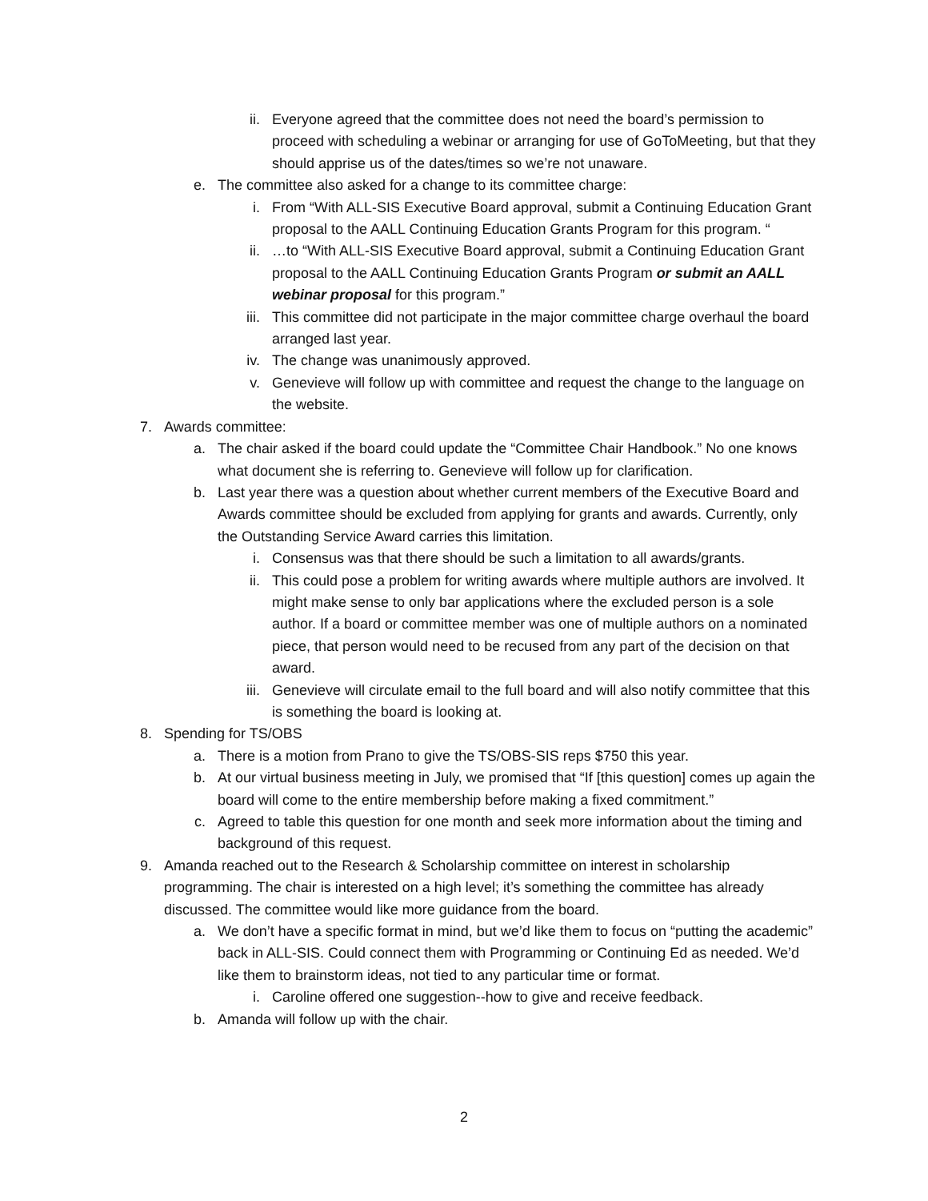ii. Everyone agreed that the committee does not need the board’s permission to proceed with scheduling a webinar or arranging for use of GoToMeeting, but that they should apprise us of the dates/times so we’re not unaware.
e. The committee also asked for a change to its committee charge:
i. From “With ALL-SIS Executive Board approval, submit a Continuing Education Grant proposal to the AALL Continuing Education Grants Program for this program. “
ii. …to “With ALL-SIS Executive Board approval, submit a Continuing Education Grant proposal to the AALL Continuing Education Grants Program or submit an AALL webinar proposal for this program.”
iii. This committee did not participate in the major committee charge overhaul the board arranged last year.
iv. The change was unanimously approved.
v. Genevieve will follow up with committee and request the change to the language on the website.
7. Awards committee:
a. The chair asked if the board could update the “Committee Chair Handbook.” No one knows what document she is referring to. Genevieve will follow up for clarification.
b. Last year there was a question about whether current members of the Executive Board and Awards committee should be excluded from applying for grants and awards. Currently, only the Outstanding Service Award carries this limitation.
i. Consensus was that there should be such a limitation to all awards/grants.
ii. This could pose a problem for writing awards where multiple authors are involved. It might make sense to only bar applications where the excluded person is a sole author. If a board or committee member was one of multiple authors on a nominated piece, that person would need to be recused from any part of the decision on that award.
iii. Genevieve will circulate email to the full board and will also notify committee that this is something the board is looking at.
8. Spending for TS/OBS
a. There is a motion from Prano to give the TS/OBS-SIS reps $750 this year.
b. At our virtual business meeting in July, we promised that “If [this question] comes up again the board will come to the entire membership before making a fixed commitment.”
c. Agreed to table this question for one month and seek more information about the timing and background of this request.
9. Amanda reached out to the Research & Scholarship committee on interest in scholarship programming. The chair is interested on a high level; it’s something the committee has already discussed. The committee would like more guidance from the board.
a. We don’t have a specific format in mind, but we’d like them to focus on “putting the academic” back in ALL-SIS. Could connect them with Programming or Continuing Ed as needed. We’d like them to brainstorm ideas, not tied to any particular time or format.
i. Caroline offered one suggestion--how to give and receive feedback.
b. Amanda will follow up with the chair.
2